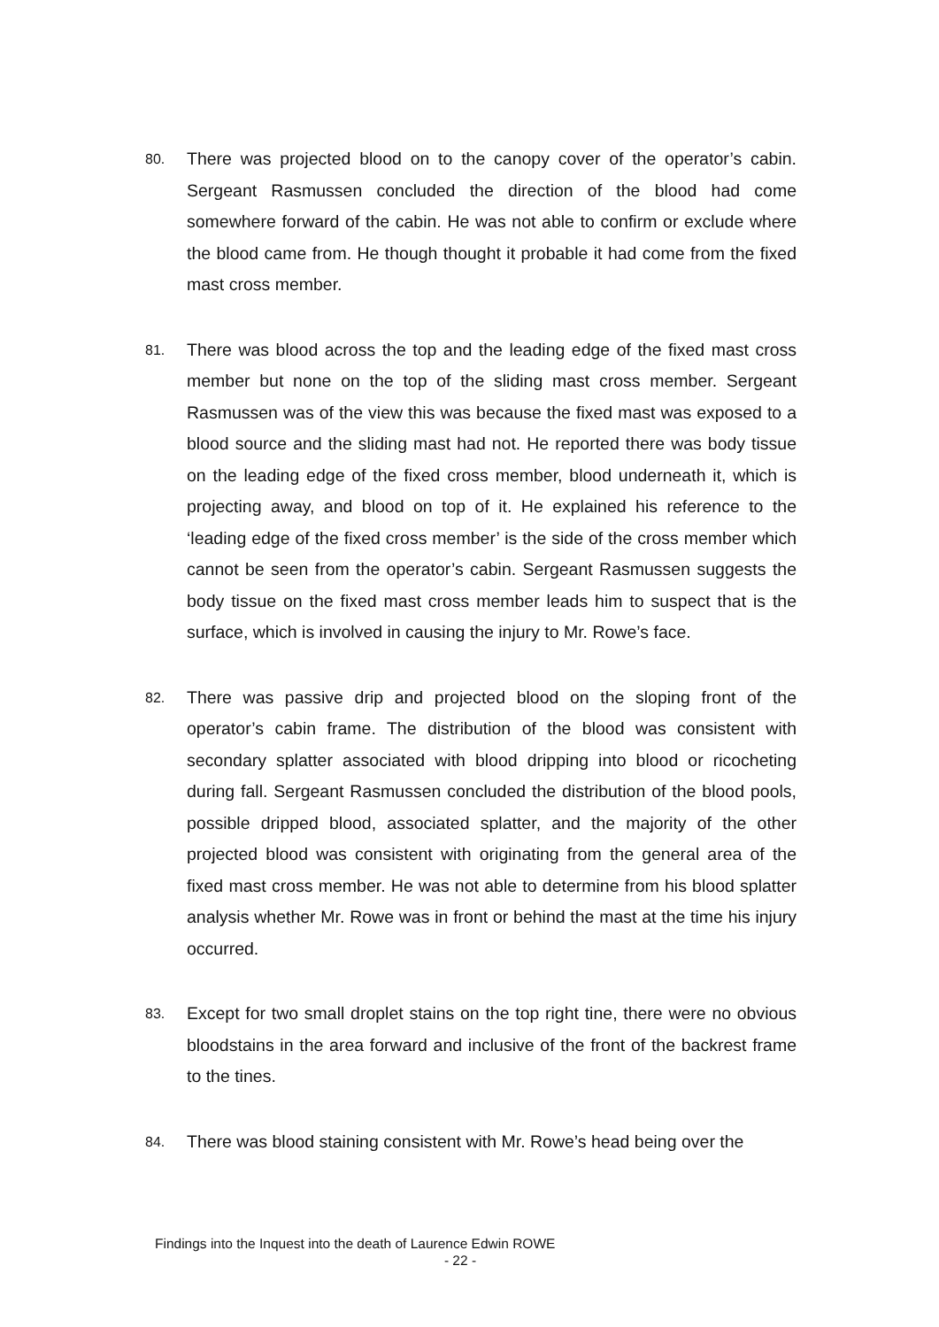80.
There was projected blood on to the canopy cover of the operator’s cabin. Sergeant Rasmussen concluded the direction of the blood had come somewhere forward of the cabin. He was not able to confirm or exclude where the blood came from. He though thought it probable it had come from the fixed mast cross member.
81.
There was blood across the top and the leading edge of the fixed mast cross member but none on the top of the sliding mast cross member. Sergeant Rasmussen was of the view this was because the fixed mast was exposed to a blood source and the sliding mast had not. He reported there was body tissue on the leading edge of the fixed cross member, blood underneath it, which is projecting away, and blood on top of it. He explained his reference to the ‘leading edge of the fixed cross member’ is the side of the cross member which cannot be seen from the operator’s cabin. Sergeant Rasmussen suggests the body tissue on the fixed mast cross member leads him to suspect that is the surface, which is involved in causing the injury to Mr. Rowe’s face.
82.
There was passive drip and projected blood on the sloping front of the operator’s cabin frame. The distribution of the blood was consistent with secondary splatter associated with blood dripping into blood or ricocheting during fall. Sergeant Rasmussen concluded the distribution of the blood pools, possible dripped blood, associated splatter, and the majority of the other projected blood was consistent with originating from the general area of the fixed mast cross member. He was not able to determine from his blood splatter analysis whether Mr. Rowe was in front or behind the mast at the time his injury occurred.
83.
Except for two small droplet stains on the top right tine, there were no obvious bloodstains in the area forward and inclusive of the front of the backrest frame to the tines.
84.
There was blood staining consistent with Mr. Rowe’s head being over the
Findings into the Inquest into the death of Laurence Edwin ROWE
- 22 -